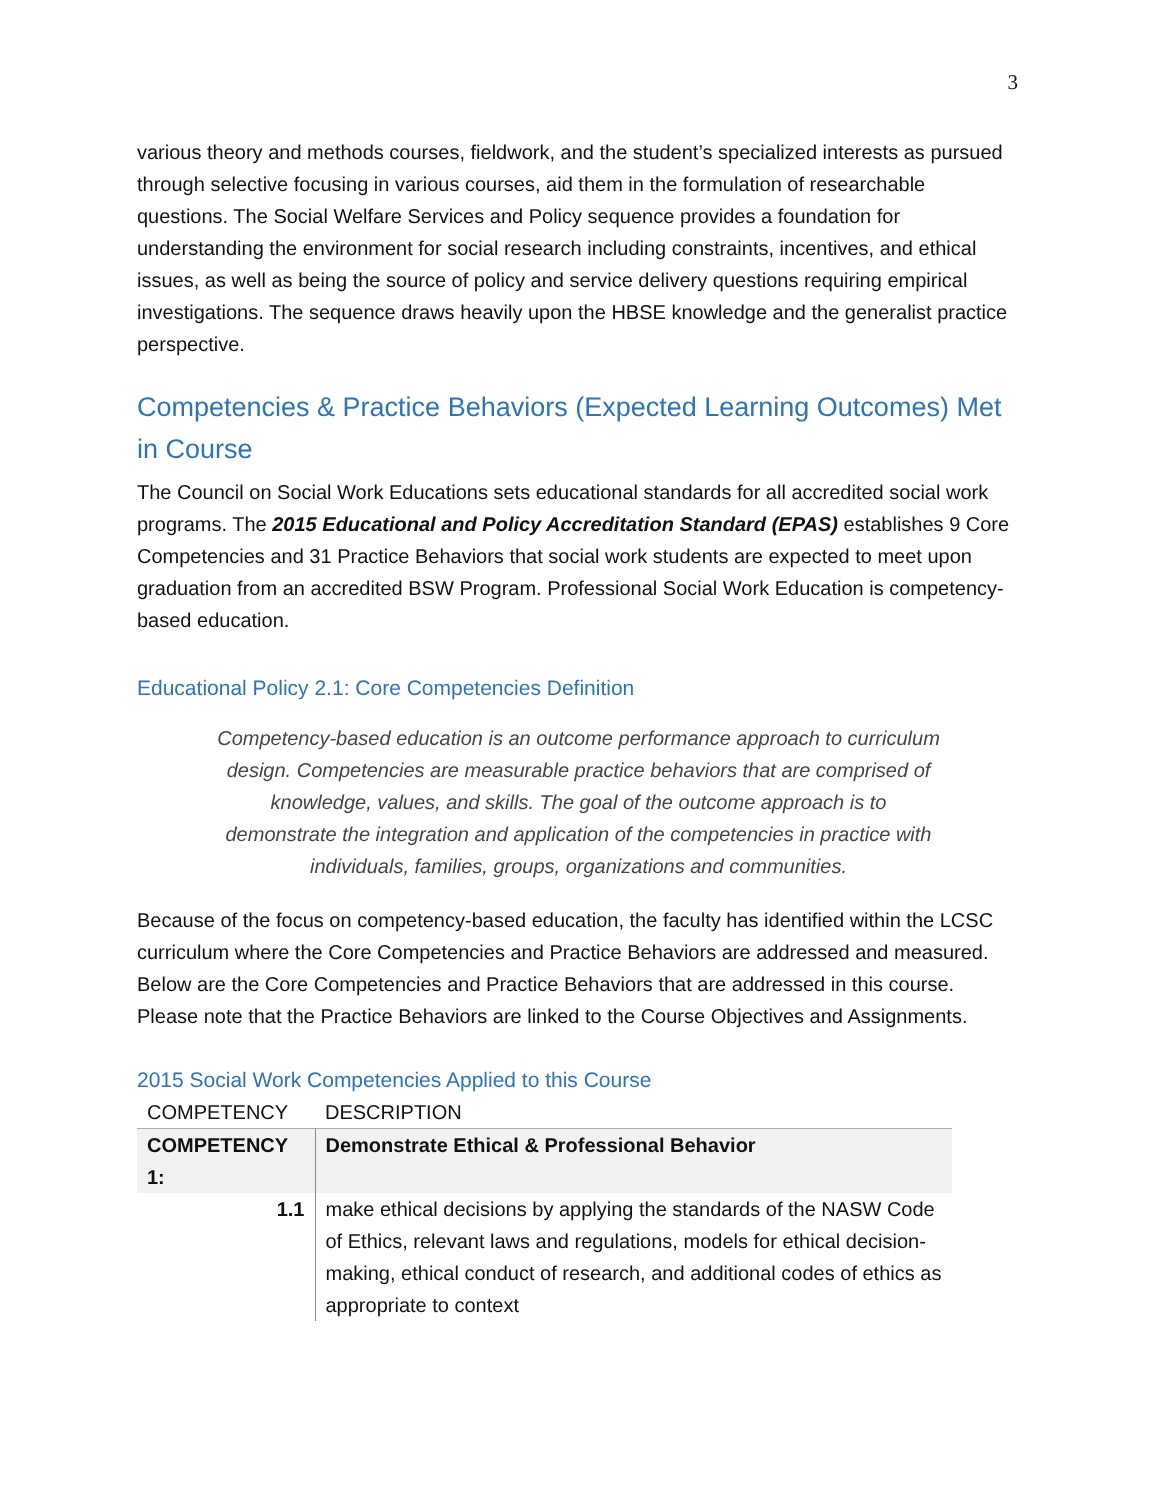3
various theory and methods courses, fieldwork, and the student’s specialized interests as pursued through selective focusing in various courses, aid them in the formulation of researchable questions. The Social Welfare Services and Policy sequence provides a foundation for understanding the environment for social research including constraints, incentives, and ethical issues, as well as being the source of policy and service delivery questions requiring empirical investigations. The sequence draws heavily upon the HBSE knowledge and the generalist practice perspective.
Competencies & Practice Behaviors (Expected Learning Outcomes) Met in Course
The Council on Social Work Educations sets educational standards for all accredited social work programs. The 2015 Educational and Policy Accreditation Standard (EPAS) establishes 9 Core Competencies and 31 Practice Behaviors that social work students are expected to meet upon graduation from an accredited BSW Program. Professional Social Work Education is competency-based education.
Educational Policy 2.1: Core Competencies Definition
Competency-based education is an outcome performance approach to curriculum design. Competencies are measurable practice behaviors that are comprised of knowledge, values, and skills. The goal of the outcome approach is to demonstrate the integration and application of the competencies in practice with individuals, families, groups, organizations and communities.
Because of the focus on competency-based education, the faculty has identified within the LCSC curriculum where the Core Competencies and Practice Behaviors are addressed and measured. Below are the Core Competencies and Practice Behaviors that are addressed in this course. Please note that the Practice Behaviors are linked to the Course Objectives and Assignments.
2015 Social Work Competencies Applied to this Course
| COMPETENCY | DESCRIPTION |
| --- | --- |
| COMPETENCY 1: | Demonstrate Ethical & Professional Behavior |
| 1.1 | make ethical decisions by applying the standards of the NASW Code of Ethics, relevant laws and regulations, models for ethical decision-making, ethical conduct of research, and additional codes of ethics as appropriate to context |